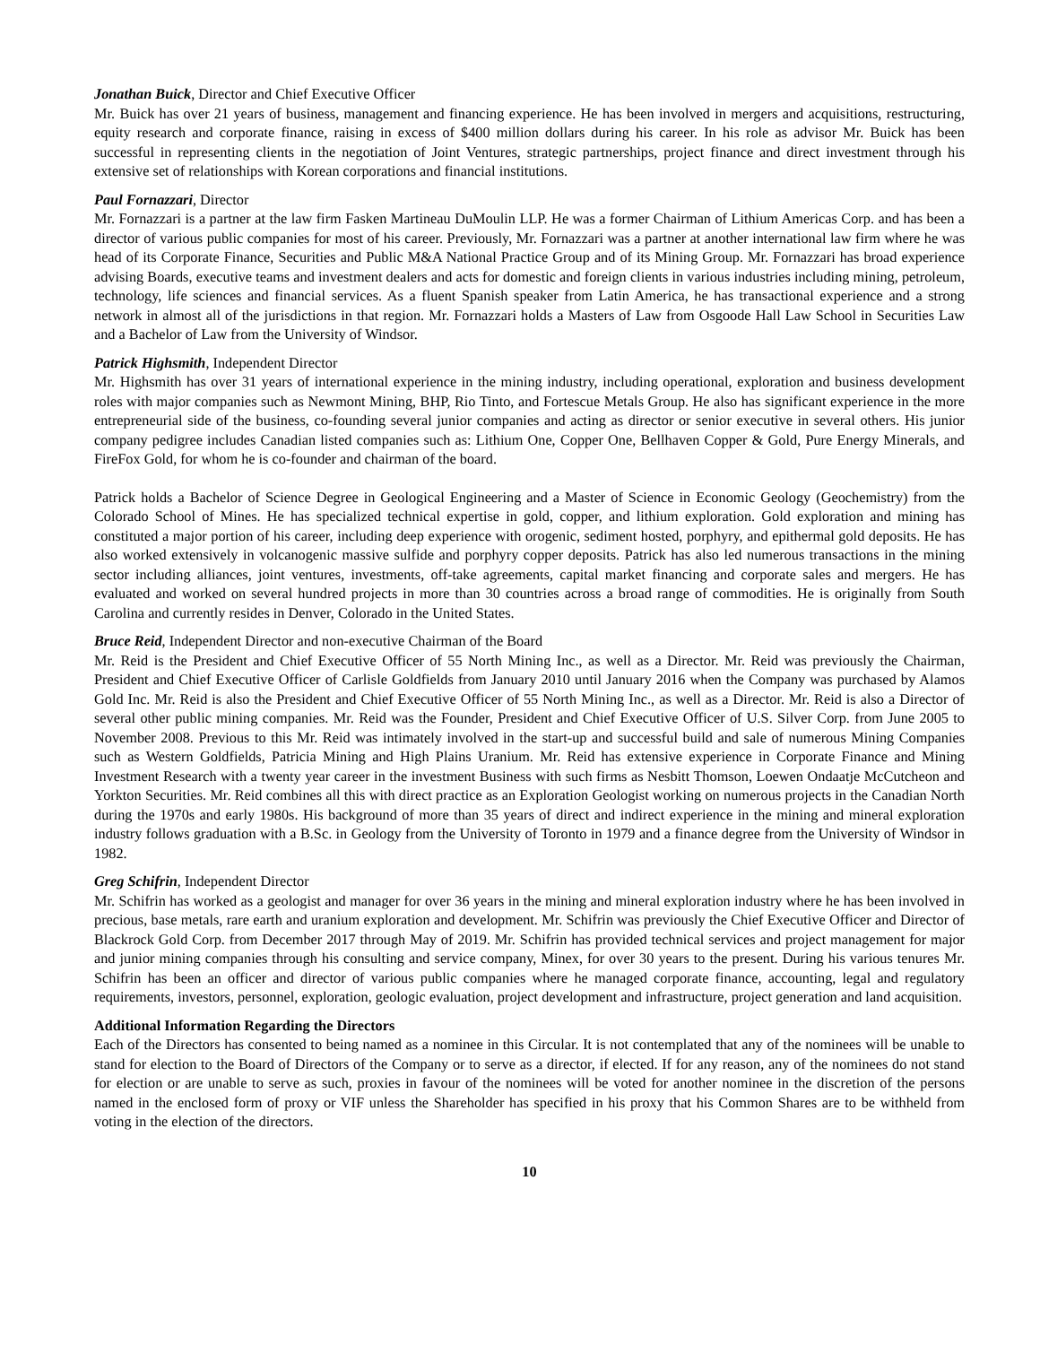Jonathan Buick, Director and Chief Executive Officer
Mr. Buick has over 21 years of business, management and financing experience. He has been involved in mergers and acquisitions, restructuring, equity research and corporate finance, raising in excess of $400 million dollars during his career. In his role as advisor Mr. Buick has been successful in representing clients in the negotiation of Joint Ventures, strategic partnerships, project finance and direct investment through his extensive set of relationships with Korean corporations and financial institutions.
Paul Fornazzari, Director
Mr. Fornazzari is a partner at the law firm Fasken Martineau DuMoulin LLP. He was a former Chairman of Lithium Americas Corp. and has been a director of various public companies for most of his career. Previously, Mr. Fornazzari was a partner at another international law firm where he was head of its Corporate Finance, Securities and Public M&A National Practice Group and of its Mining Group. Mr. Fornazzari has broad experience advising Boards, executive teams and investment dealers and acts for domestic and foreign clients in various industries including mining, petroleum, technology, life sciences and financial services. As a fluent Spanish speaker from Latin America, he has transactional experience and a strong network in almost all of the jurisdictions in that region. Mr. Fornazzari holds a Masters of Law from Osgoode Hall Law School in Securities Law and a Bachelor of Law from the University of Windsor.
Patrick Highsmith, Independent Director
Mr. Highsmith has over 31 years of international experience in the mining industry, including operational, exploration and business development roles with major companies such as Newmont Mining, BHP, Rio Tinto, and Fortescue Metals Group. He also has significant experience in the more entrepreneurial side of the business, co-founding several junior companies and acting as director or senior executive in several others. His junior company pedigree includes Canadian listed companies such as: Lithium One, Copper One, Bellhaven Copper & Gold, Pure Energy Minerals, and FireFox Gold, for whom he is co-founder and chairman of the board.
Patrick holds a Bachelor of Science Degree in Geological Engineering and a Master of Science in Economic Geology (Geochemistry) from the Colorado School of Mines. He has specialized technical expertise in gold, copper, and lithium exploration. Gold exploration and mining has constituted a major portion of his career, including deep experience with orogenic, sediment hosted, porphyry, and epithermal gold deposits. He has also worked extensively in volcanogenic massive sulfide and porphyry copper deposits. Patrick has also led numerous transactions in the mining sector including alliances, joint ventures, investments, off-take agreements, capital market financing and corporate sales and mergers. He has evaluated and worked on several hundred projects in more than 30 countries across a broad range of commodities. He is originally from South Carolina and currently resides in Denver, Colorado in the United States.
Bruce Reid, Independent Director and non-executive Chairman of the Board
Mr. Reid is the President and Chief Executive Officer of 55 North Mining Inc., as well as a Director. Mr. Reid was previously the Chairman, President and Chief Executive Officer of Carlisle Goldfields from January 2010 until January 2016 when the Company was purchased by Alamos Gold Inc. Mr. Reid is also the President and Chief Executive Officer of 55 North Mining Inc., as well as a Director. Mr. Reid is also a Director of several other public mining companies. Mr. Reid was the Founder, President and Chief Executive Officer of U.S. Silver Corp. from June 2005 to November 2008. Previous to this Mr. Reid was intimately involved in the start-up and successful build and sale of numerous Mining Companies such as Western Goldfields, Patricia Mining and High Plains Uranium. Mr. Reid has extensive experience in Corporate Finance and Mining Investment Research with a twenty year career in the investment Business with such firms as Nesbitt Thomson, Loewen Ondaatje McCutcheon and Yorkton Securities. Mr. Reid combines all this with direct practice as an Exploration Geologist working on numerous projects in the Canadian North during the 1970s and early 1980s. His background of more than 35 years of direct and indirect experience in the mining and mineral exploration industry follows graduation with a B.Sc. in Geology from the University of Toronto in 1979 and a finance degree from the University of Windsor in 1982.
Greg Schifrin, Independent Director
Mr. Schifrin has worked as a geologist and manager for over 36 years in the mining and mineral exploration industry where he has been involved in precious, base metals, rare earth and uranium exploration and development. Mr. Schifrin was previously the Chief Executive Officer and Director of Blackrock Gold Corp. from December 2017 through May of 2019. Mr. Schifrin has provided technical services and project management for major and junior mining companies through his consulting and service company, Minex, for over 30 years to the present. During his various tenures Mr. Schifrin has been an officer and director of various public companies where he managed corporate finance, accounting, legal and regulatory requirements, investors, personnel, exploration, geologic evaluation, project development and infrastructure, project generation and land acquisition.
Additional Information Regarding the Directors
Each of the Directors has consented to being named as a nominee in this Circular. It is not contemplated that any of the nominees will be unable to stand for election to the Board of Directors of the Company or to serve as a director, if elected. If for any reason, any of the nominees do not stand for election or are unable to serve as such, proxies in favour of the nominees will be voted for another nominee in the discretion of the persons named in the enclosed form of proxy or VIF unless the Shareholder has specified in his proxy that his Common Shares are to be withheld from voting in the election of the directors.
10